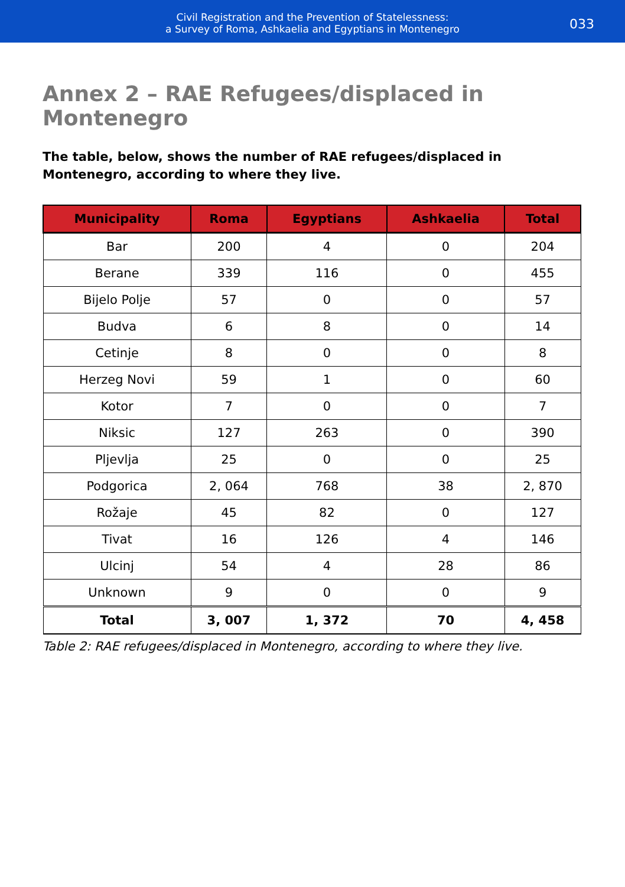Civil Registration and the Prevention of Statelessness:
a Survey of Roma, Ashkaelia and Egyptians in Montenegro
033
Annex 2 – RAE Refugees/displaced in Montenegro
The table, below, shows the number of RAE refugees/displaced in Montenegro, according to where they live.
| Municipality | Roma | Egyptians | Ashkaelia | Total |
| --- | --- | --- | --- | --- |
| Bar | 200 | 4 | 0 | 204 |
| Berane | 339 | 116 | 0 | 455 |
| Bijelo Polje | 57 | 0 | 0 | 57 |
| Budva | 6 | 8 | 0 | 14 |
| Cetinje | 8 | 0 | 0 | 8 |
| Herzeg Novi | 59 | 1 | 0 | 60 |
| Kotor | 7 | 0 | 0 | 7 |
| Niksic | 127 | 263 | 0 | 390 |
| Pljevlja | 25 | 0 | 0 | 25 |
| Podgorica | 2, 064 | 768 | 38 | 2, 870 |
| Rožaje | 45 | 82 | 0 | 127 |
| Tivat | 16 | 126 | 4 | 146 |
| Ulcinj | 54 | 4 | 28 | 86 |
| Unknown | 9 | 0 | 0 | 9 |
| Total | 3, 007 | 1, 372 | 70 | 4, 458 |
Table 2: RAE refugees/displaced in Montenegro, according to where they live.